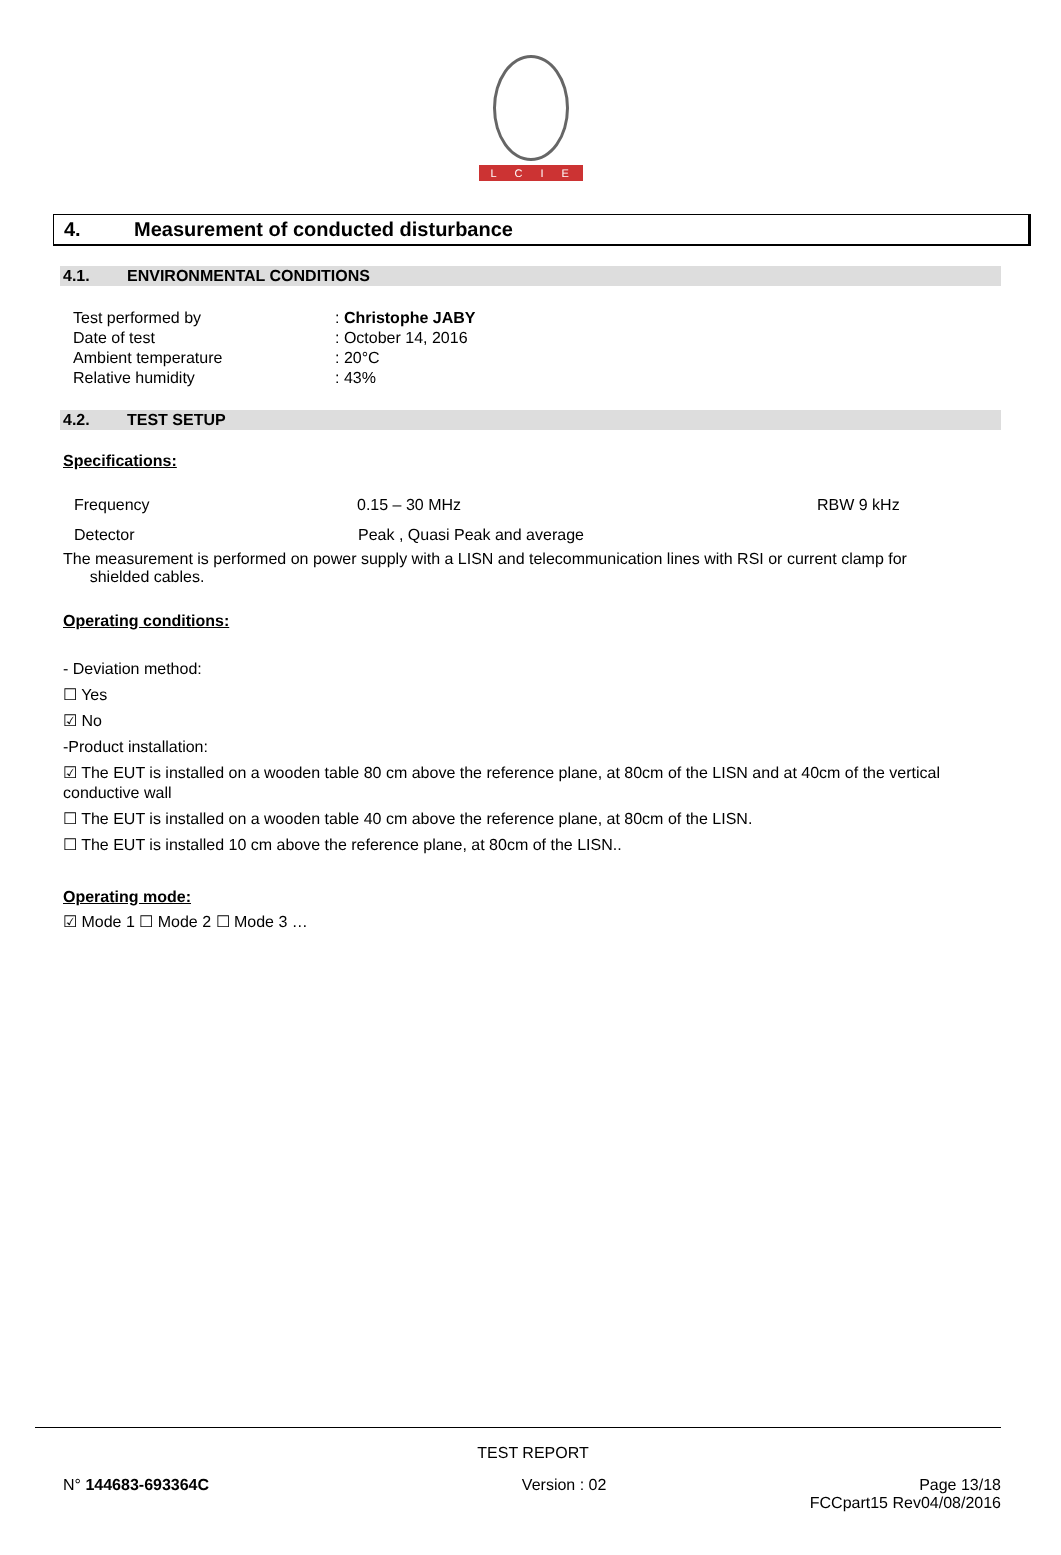LCIE
4. Measurement of conducted disturbance
4.1. ENVIRONMENTAL CONDITIONS
Test performed by: Christophe JABY
Date of test: October 14, 2016
Ambient temperature: 20°C
Relative humidity: 43%
4.2. TEST SETUP
Specifications:
Frequency 0.15 – 30 MHz RBW 9 kHz
Detector Peak , Quasi Peak and average
The measurement is performed on power supply with a LISN and telecommunication lines with RSI or current clamp for
shielded cables.
Operating conditions:
- Deviation method:
☐ Yes
☑ No
-Product installation:
☑ The EUT is installed on a wooden table 80 cm above the reference plane, at 80cm of the LISN and at 40cm of the vertical conductive wall
☐ The EUT is installed on a wooden table 40 cm above the reference plane, at 80cm of the LISN.
☐ The EUT is installed 10 cm above the reference plane, at 80cm of the LISN..
Operating mode:
☑ Mode 1 ☐ Mode 2 ☐ Mode 3 …
TEST REPORT
N° 144683-693364C Version : 02 Page 13/18
FCCpart15 Rev04/08/2016